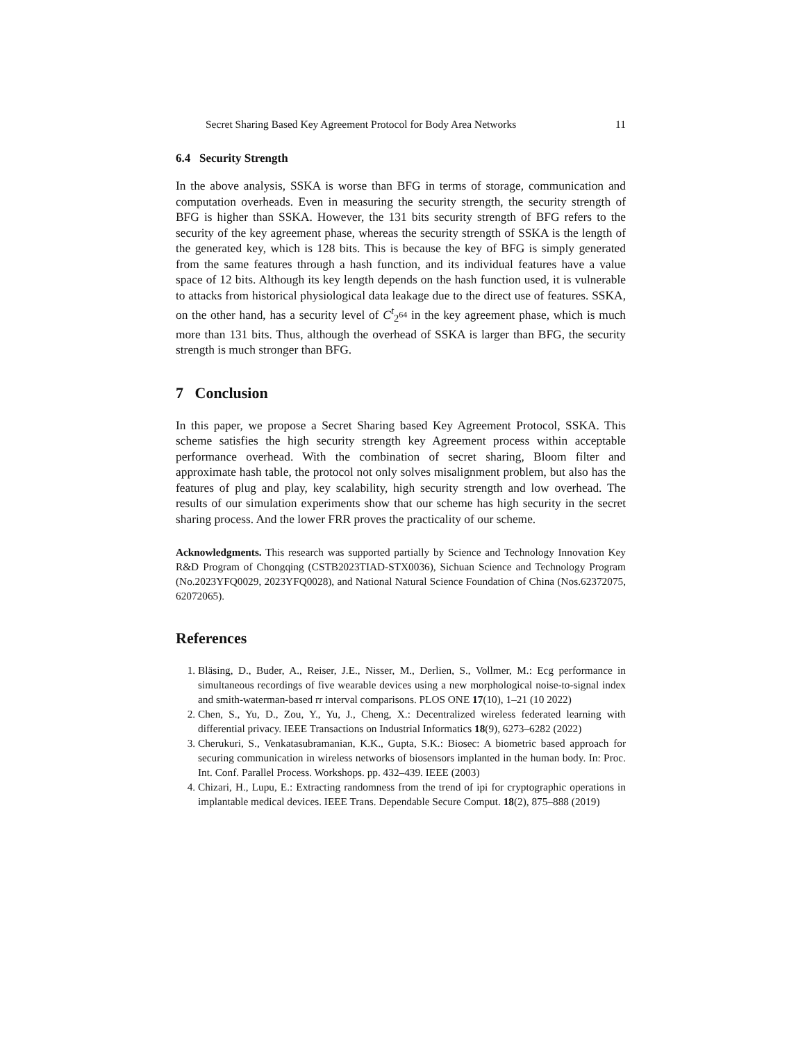Secret Sharing Based Key Agreement Protocol for Body Area Networks 11
6.4 Security Strength
In the above analysis, SSKA is worse than BFG in terms of storage, communication and computation overheads. Even in measuring the security strength, the security strength of BFG is higher than SSKA. However, the 131 bits security strength of BFG refers to the security of the key agreement phase, whereas the security strength of SSKA is the length of the generated key, which is 128 bits. This is because the key of BFG is simply generated from the same features through a hash function, and its individual features have a value space of 12 bits. Although its key length depends on the hash function used, it is vulnerable to attacks from historical physiological data leakage due to the direct use of features. SSKA, on the other hand, has a security level of C<sup>t</sup><sub>2<sup>64</sup></sub> in the key agreement phase, which is much more than 131 bits. Thus, although the overhead of SSKA is larger than BFG, the security strength is much stronger than BFG.
7 Conclusion
In this paper, we propose a Secret Sharing based Key Agreement Protocol, SSKA. This scheme satisfies the high security strength key Agreement process within acceptable performance overhead. With the combination of secret sharing, Bloom filter and approximate hash table, the protocol not only solves misalignment problem, but also has the features of plug and play, key scalability, high security strength and low overhead. The results of our simulation experiments show that our scheme has high security in the secret sharing process. And the lower FRR proves the practicality of our scheme.
Acknowledgments. This research was supported partially by Science and Technology Innovation Key R&D Program of Chongqing (CSTB2023TIAD-STX0036), Sichuan Science and Technology Program (No.2023YFQ0029, 2023YFQ0028), and National Natural Science Foundation of China (Nos.62372075, 62072065).
References
1. Bläsing, D., Buder, A., Reiser, J.E., Nisser, M., Derlien, S., Vollmer, M.: Ecg performance in simultaneous recordings of five wearable devices using a new morphological noise-to-signal index and smith-waterman-based rr interval comparisons. PLOS ONE 17(10), 1–21 (10 2022)
2. Chen, S., Yu, D., Zou, Y., Yu, J., Cheng, X.: Decentralized wireless federated learning with differential privacy. IEEE Transactions on Industrial Informatics 18(9), 6273–6282 (2022)
3. Cherukuri, S., Venkatasubramanian, K.K., Gupta, S.K.: Biosec: A biometric based approach for securing communication in wireless networks of biosensors implanted in the human body. In: Proc. Int. Conf. Parallel Process. Workshops. pp. 432–439. IEEE (2003)
4. Chizari, H., Lupu, E.: Extracting randomness from the trend of ipi for cryptographic operations in implantable medical devices. IEEE Trans. Dependable Secure Comput. 18(2), 875–888 (2019)